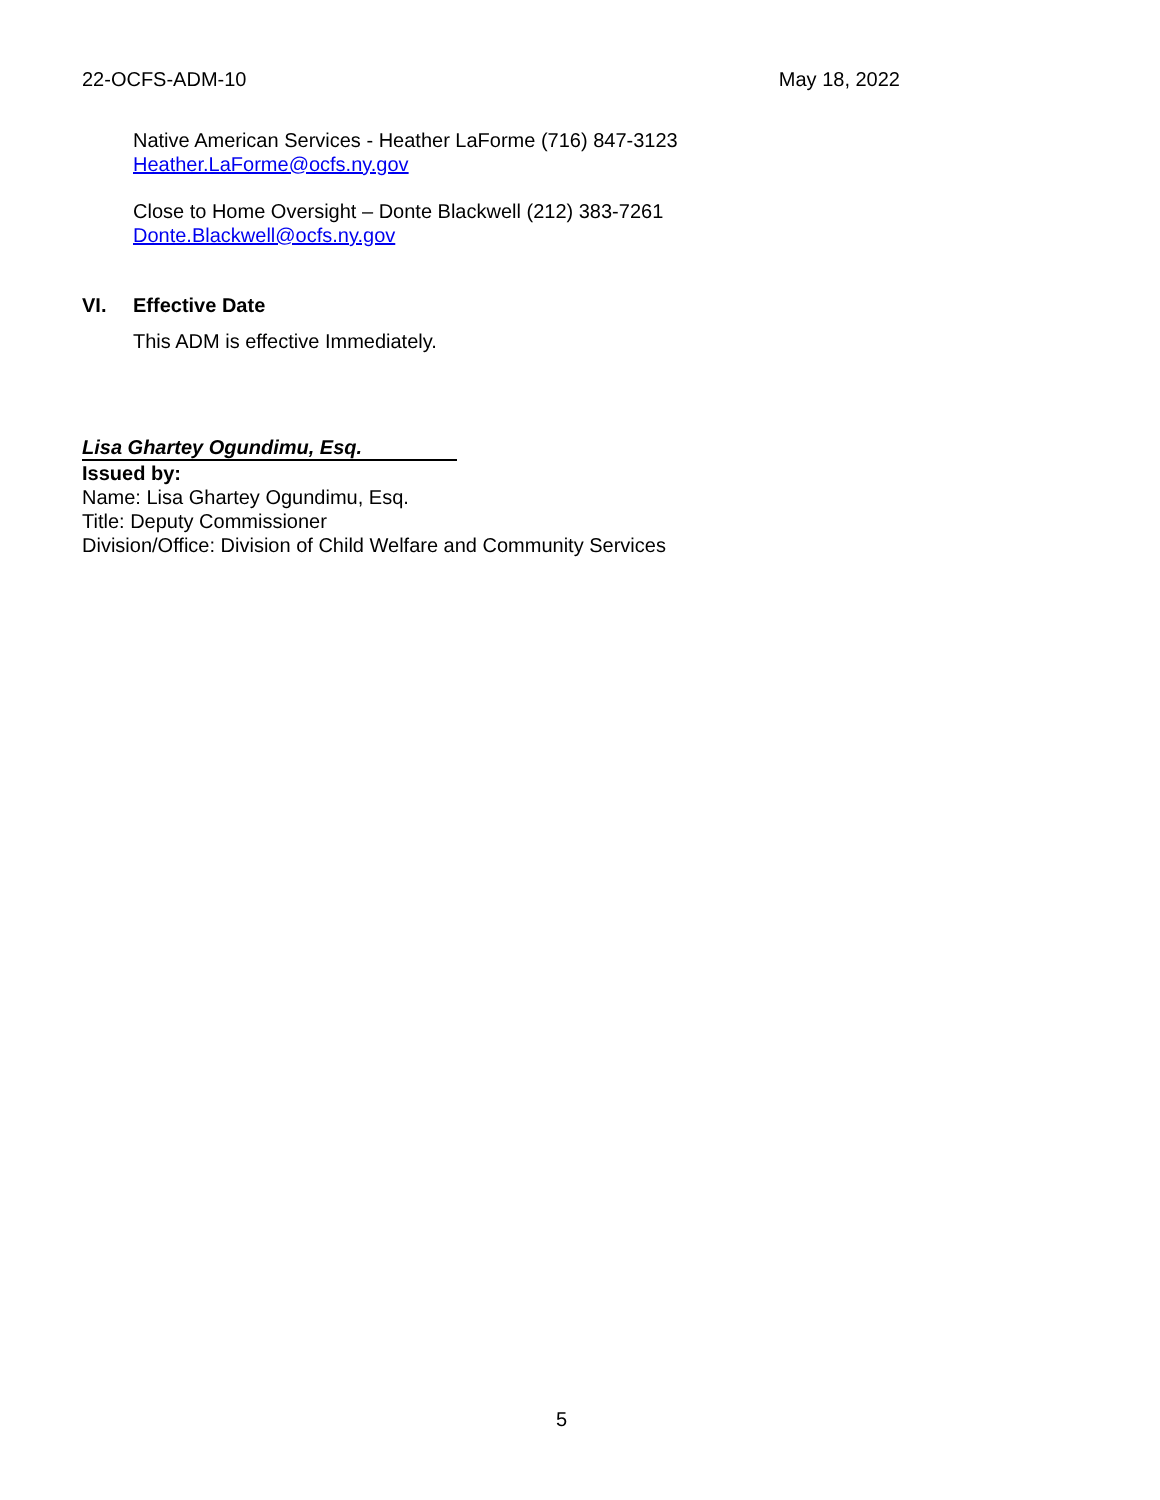22-OCFS-ADM-10 May 18, 2022
Native American Services - Heather LaForme (716) 847-3123
Heather.LaForme@ocfs.ny.gov
Close to Home Oversight – Donte Blackwell (212) 383-7261
Donte.Blackwell@ocfs.ny.gov
VI. Effective Date
This ADM is effective Immediately.
Lisa Ghartey Ogundimu, Esq.
Issued by:
Name: Lisa Ghartey Ogundimu, Esq.
Title: Deputy Commissioner
Division/Office: Division of Child Welfare and Community Services
5